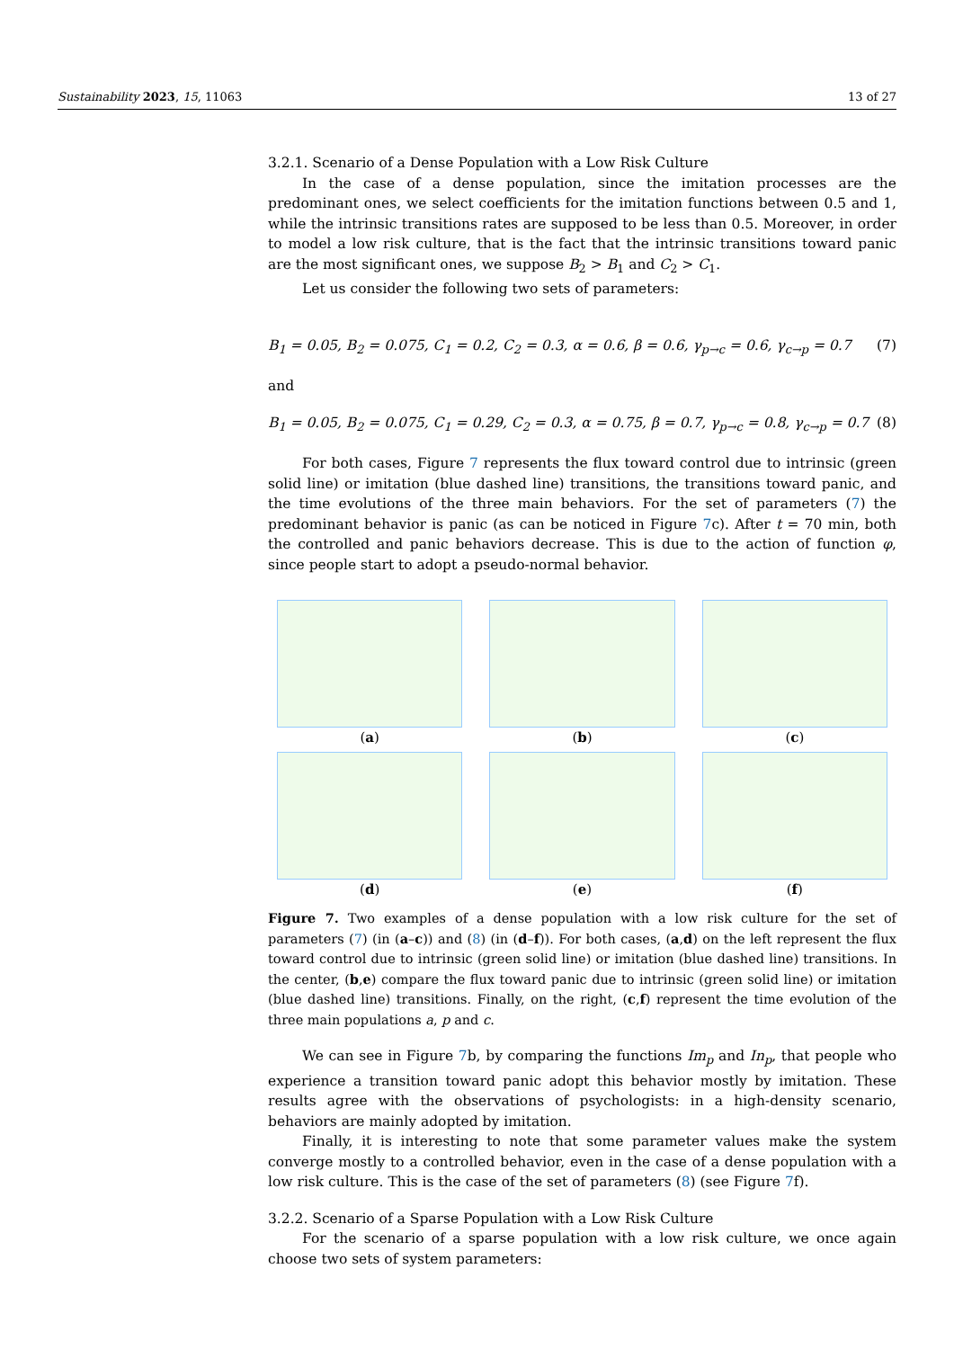Sustainability 2023, 15, 11063 13 of 27
3.2.1. Scenario of a Dense Population with a Low Risk Culture
In the case of a dense population, since the imitation processes are the predominant ones, we select coefficients for the imitation functions between 0.5 and 1, while the intrinsic transitions rates are supposed to be less than 0.5. Moreover, in order to model a low risk culture, that is the fact that the intrinsic transitions toward panic are the most significant ones, we suppose B<sub>2</sub> > B<sub>1</sub> and C<sub>2</sub> > C<sub>1</sub>.
Let us consider the following two sets of parameters:
B<sub>1</sub> = 0.05, B<sub>2</sub> = 0.075, C<sub>1</sub> = 0.2, C<sub>2</sub> = 0.3, α = 0.6, β = 0.6, γ<sub>p→c</sub> = 0.6, γ<sub>c→p</sub> = 0.7 (7)
and
B<sub>1</sub> = 0.05, B<sub>2</sub> = 0.075, C<sub>1</sub> = 0.29, C<sub>2</sub> = 0.3, α = 0.75, β = 0.7, γ<sub>p→c</sub> = 0.8, γ<sub>c→p</sub> = 0.7 (8)
For both cases, Figure 7 represents the flux toward control due to intrinsic (green solid line) or imitation (blue dashed line) transitions, the transitions toward panic, and the time evolutions of the three main behaviors. For the set of parameters (7) the predominant behavior is panic (as can be noticed in Figure 7c). After t = 70 min, both the controlled and panic behaviors decrease. This is due to the action of function φ, since people start to adopt a pseudo-normal behavior.
(a)
(b)
(c)
(d)
(e)
(f)
Figure 7. Two examples of a dense population with a low risk culture for the set of parameters (7) (in (a–c)) and (8) (in (d–f)). For both cases, (a,d) on the left represent the flux toward control due to intrinsic (green solid line) or imitation (blue dashed line) transitions. In the center, (b,e) compare the flux toward panic due to intrinsic (green solid line) or imitation (blue dashed line) transitions. Finally, on the right, (c,f) represent the time evolution of the three main populations a, p and c.
We can see in Figure 7b, by comparing the functions Im<sub>p</sub> and In<sub>p</sub>, that people who experience a transition toward panic adopt this behavior mostly by imitation. These results agree with the observations of psychologists: in a high-density scenario, behaviors are mainly adopted by imitation.
Finally, it is interesting to note that some parameter values make the system converge mostly to a controlled behavior, even in the case of a dense population with a low risk culture. This is the case of the set of parameters (8) (see Figure 7f).
3.2.2. Scenario of a Sparse Population with a Low Risk Culture
For the scenario of a sparse population with a low risk culture, we once again choose two sets of system parameters: